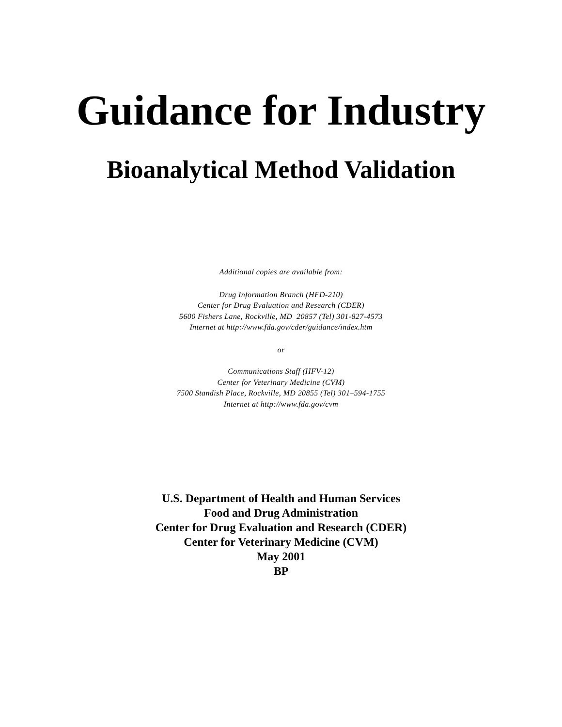Guidance for Industry
Bioanalytical Method Validation
Additional copies are available from:
Drug Information Branch (HFD-210)
Center for Drug Evaluation and Research (CDER)
5600 Fishers Lane, Rockville, MD 20857 (Tel) 301-827-4573
Internet at http://www.fda.gov/cder/guidance/index.htm
or
Communications Staff (HFV-12)
Center for Veterinary Medicine (CVM)
7500 Standish Place, Rockville, MD 20855 (Tel) 301–594-1755
Internet at http://www.fda.gov/cvm
U.S. Department of Health and Human Services
Food and Drug Administration
Center for Drug Evaluation and Research (CDER)
Center for Veterinary Medicine (CVM)
May 2001
BP